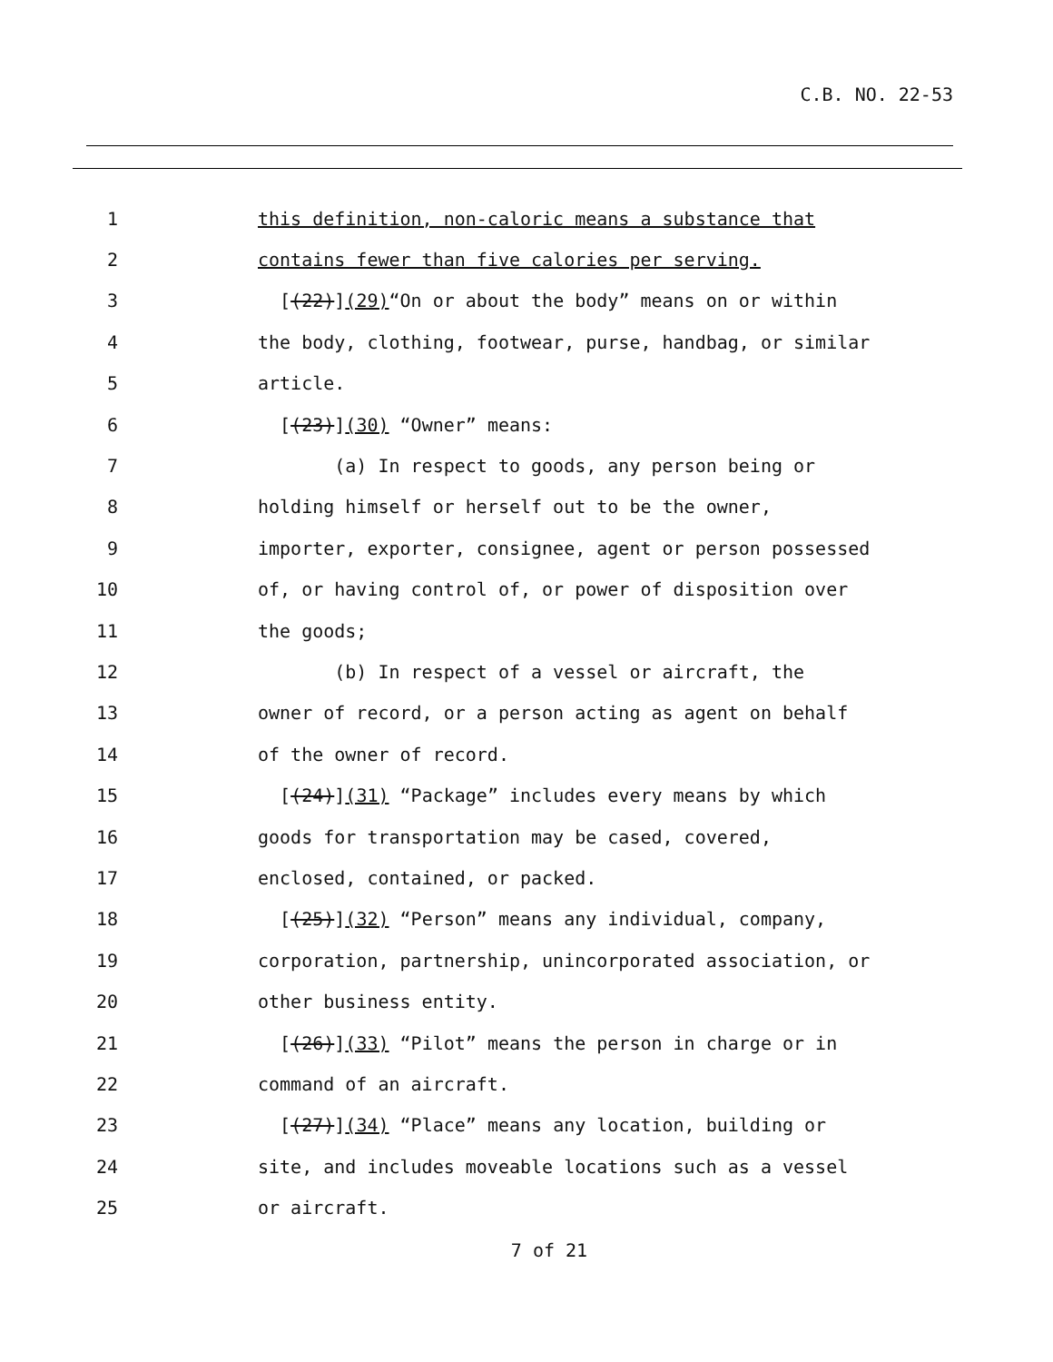C.B. NO. 22-53
1 this definition, non-caloric means a substance that
2 contains fewer than five calories per serving.
3 [(22)](29)“On or about the body” means on or within
4 the body, clothing, footwear, purse, handbag, or similar
5 article.
6 [(23)](30) “Owner” means:
7 (a) In respect to goods, any person being or
8 holding himself or herself out to be the owner,
9 importer, exporter, consignee, agent or person possessed
10 of, or having control of, or power of disposition over
11 the goods;
12 (b) In respect of a vessel or aircraft, the
13 owner of record, or a person acting as agent on behalf
14 of the owner of record.
15 [(24)](31) “Package” includes every means by which
16 goods for transportation may be cased, covered,
17 enclosed, contained, or packed.
18 [(25)](32) “Person” means any individual, company,
19 corporation, partnership, unincorporated association, or
20 other business entity.
21 [(26)](33) “Pilot” means the person in charge or in
22 command of an aircraft.
23 [(27)](34) “Place” means any location, building or
24 site, and includes moveable locations such as a vessel
25 or aircraft.
7 of 21